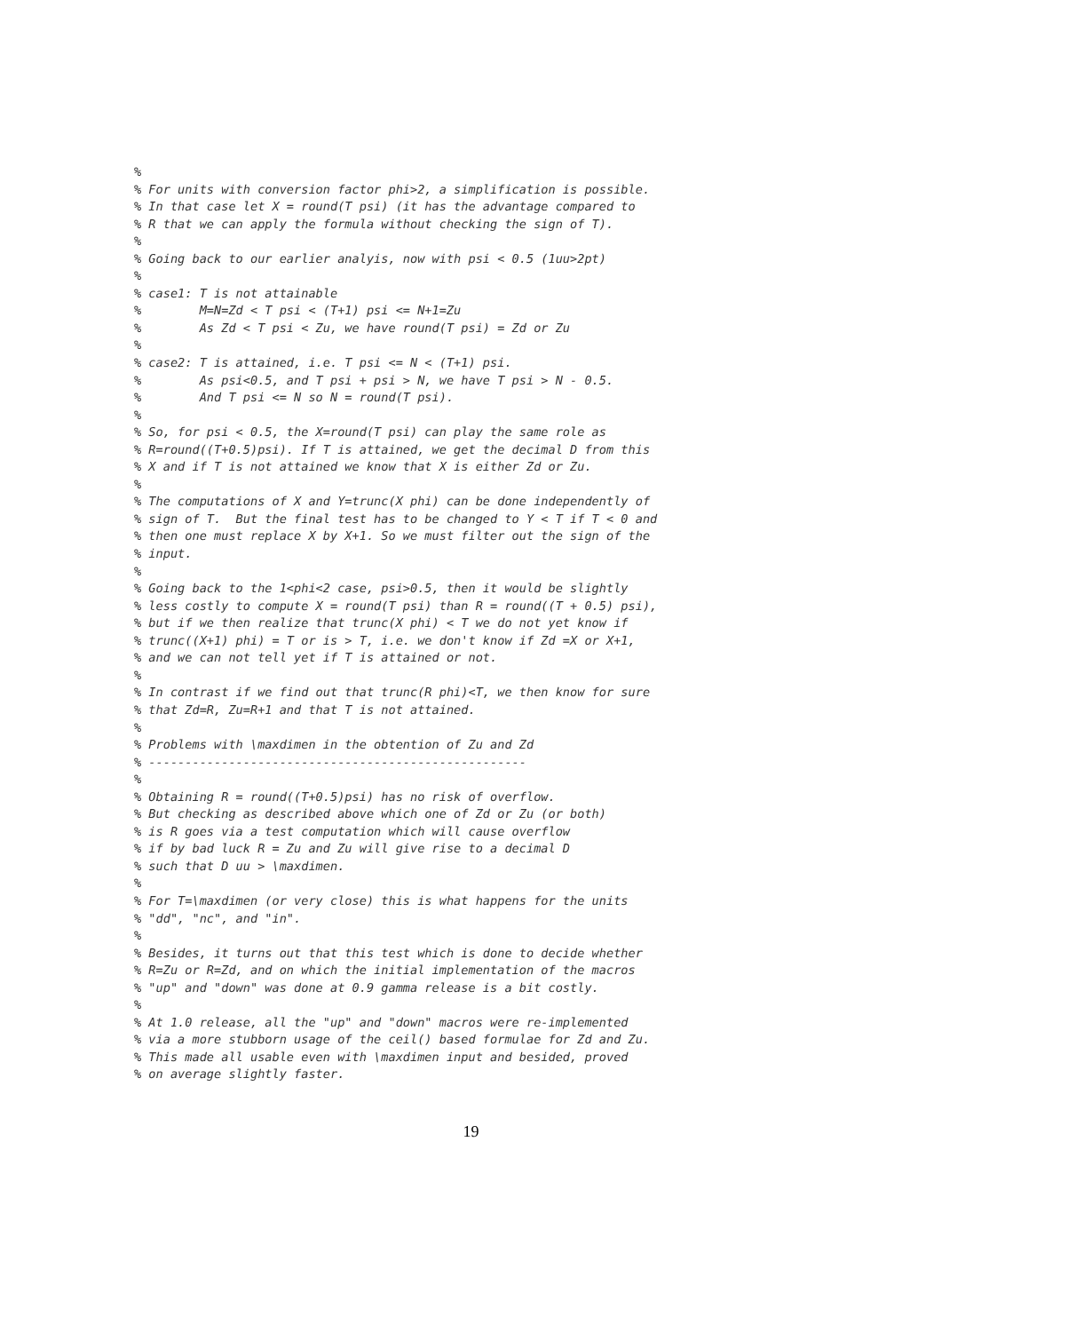%
% For units with conversion factor phi>2, a simplification is possible.
% In that case let X = round(T psi) (it has the advantage compared to
% R that we can apply the formula without checking the sign of T).
%
% Going back to our earlier analyis, now with psi < 0.5 (1uu>2pt)
%
% case1: T is not attainable
%        M=N=Zd < T psi < (T+1) psi <= N+1=Zu
%        As Zd < T psi < Zu, we have round(T psi) = Zd or Zu
%
% case2: T is attained, i.e. T psi <= N < (T+1) psi.
%        As psi<0.5, and T psi + psi > N, we have T psi > N - 0.5.
%        And T psi <= N so N = round(T psi).
%
% So, for psi < 0.5, the X=round(T psi) can play the same role as
% R=round((T+0.5)psi). If T is attained, we get the decimal D from this
% X and if T is not attained we know that X is either Zd or Zu.
%
% The computations of X and Y=trunc(X phi) can be done independently of
% sign of T.  But the final test has to be changed to Y < T if T < 0 and
% then one must replace X by X+1. So we must filter out the sign of the
% input.
%
% Going back to the 1<phi<2 case, psi>0.5, then it would be slightly
% less costly to compute X = round(T psi) than R = round((T + 0.5) psi),
% but if we then realize that trunc(X phi) < T we do not yet know if
% trunc((X+1) phi) = T or is > T, i.e. we don't know if Zd =X or X+1,
% and we can not tell yet if T is attained or not.
%
% In contrast if we find out that trunc(R phi)<T, we then know for sure
% that Zd=R, Zu=R+1 and that T is not attained.
%
% Problems with \maxdimen in the obtention of Zu and Zd
% ----------------------------------------------------
%
% Obtaining R = round((T+0.5)psi) has no risk of overflow.
% But checking as described above which one of Zd or Zu (or both)
% is R goes via a test computation which will cause overflow
% if by bad luck R = Zu and Zu will give rise to a decimal D
% such that D uu > \maxdimen.
%
% For T=\maxdimen (or very close) this is what happens for the units
% "dd", "nc", and "in".
%
% Besides, it turns out that this test which is done to decide whether
% R=Zu or R=Zd, and on which the initial implementation of the macros
% "up" and "down" was done at 0.9 gamma release is a bit costly.
%
% At 1.0 release, all the "up" and "down" macros were re-implemented
% via a more stubborn usage of the ceil() based formulae for Zd and Zu.
% This made all usable even with \maxdimen input and besided, proved
% on average slightly faster.
19